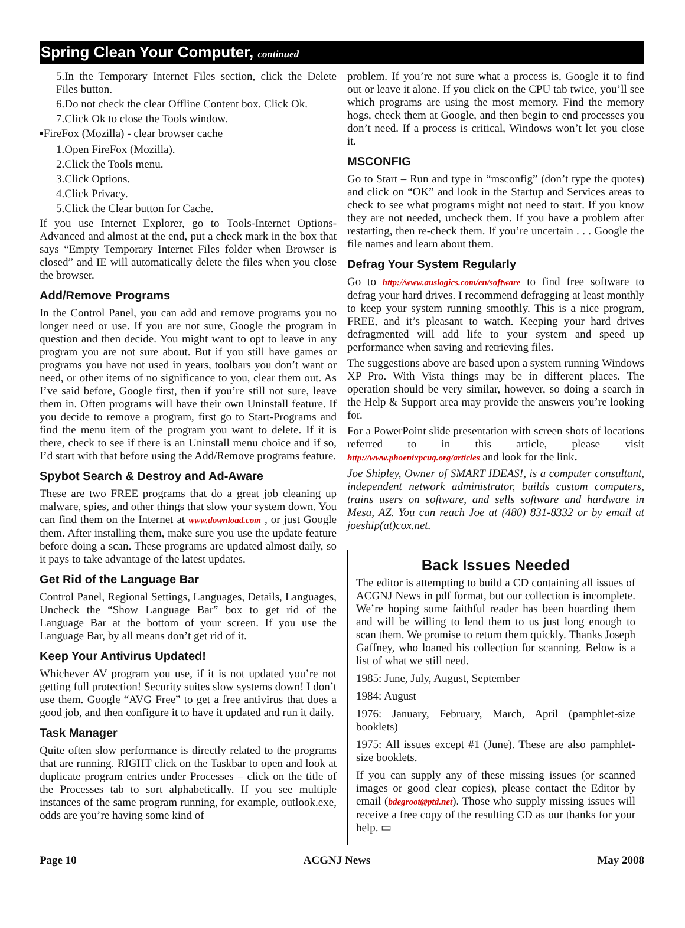Spring Clean Your Computer, continued
5.In the Temporary Internet Files section, click the Delete Files button.
6.Do not check the clear Offline Content box. Click Ok.
7.Click Ok to close the Tools window.
▪FireFox (Mozilla) - clear browser cache
1.Open FireFox (Mozilla).
2.Click the Tools menu.
3.Click Options.
4.Click Privacy.
5.Click the Clear button for Cache.
If you use Internet Explorer, go to Tools-Internet Options-Advanced and almost at the end, put a check mark in the box that says “Empty Temporary Internet Files folder when Browser is closed” and IE will automatically delete the files when you close the browser.
Add/Remove Programs
In the Control Panel, you can add and remove programs you no longer need or use. If you are not sure, Google the program in question and then decide. You might want to opt to leave in any program you are not sure about. But if you still have games or programs you have not used in years, toolbars you don’t want or need, or other items of no significance to you, clear them out. As I’ve said before, Google first, then if you’re still not sure, leave them in. Often programs will have their own Uninstall feature. If you decide to remove a program, first go to Start-Programs and find the menu item of the program you want to delete. If it is there, check to see if there is an Uninstall menu choice and if so, I’d start with that before using the Add/Remove programs feature.
Spybot Search & Destroy and Ad-Aware
These are two FREE programs that do a great job cleaning up malware, spies, and other things that slow your system down. You can find them on the Internet at www.download.com , or just Google them. After installing them, make sure you use the update feature before doing a scan. These programs are updated almost daily, so it pays to take advantage of the latest updates.
Get Rid of the Language Bar
Control Panel, Regional Settings, Languages, Details, Languages, Uncheck the “Show Language Bar” box to get rid of the Language Bar at the bottom of your screen. If you use the Language Bar, by all means don’t get rid of it.
Keep Your Antivirus Updated!
Whichever AV program you use, if it is not updated you’re not getting full protection! Security suites slow systems down! I don’t use them. Google “AVG Free” to get a free antivirus that does a good job, and then configure it to have it updated and run it daily.
Task Manager
Quite often slow performance is directly related to the programs that are running. RIGHT click on the Taskbar to open and look at duplicate program entries under Processes – click on the title of the Processes tab to sort alphabetically. If you see multiple instances of the same program running, for example, outlook.exe, odds are you’re having some kind of
problem. If you’re not sure what a process is, Google it to find out or leave it alone. If you click on the CPU tab twice, you’ll see which programs are using the most memory. Find the memory hogs, check them at Google, and then begin to end processes you don’t need. If a process is critical, Windows won’t let you close it.
MSCONFIG
Go to Start – Run and type in “msconfig” (don’t type the quotes) and click on “OK” and look in the Startup and Services areas to check to see what programs might not need to start. If you know they are not needed, uncheck them. If you have a problem after restarting, then re-check them. If you’re uncertain . . . Google the file names and learn about them.
Defrag Your System Regularly
Go to http://www.auslogics.com/en/software to find free software to defrag your hard drives. I recommend defragging at least monthly to keep your system running smoothly. This is a nice program, FREE, and it’s pleasant to watch. Keeping your hard drives defragmented will add life to your system and speed up performance when saving and retrieving files.
The suggestions above are based upon a system running Windows XP Pro. With Vista things may be in different places. The operation should be very similar, however, so doing a search in the Help & Support area may provide the answers you’re looking for.
For a PowerPoint slide presentation with screen shots of locations referred to in this article, please visit http://www.phoenixpcug.org/articles and look for the link.
Joe Shipley, Owner of SMART IDEAS!, is a computer consultant, independent network administrator, builds custom computers, trains users on software, and sells software and hardware in Mesa, AZ. You can reach Joe at (480) 831-8332 or by email at joeship(at)cox.net.
Back Issues Needed
The editor is attempting to build a CD containing all issues of ACGNJ News in pdf format, but our collection is incomplete. We’re hoping some faithful reader has been hoarding them and will be willing to lend them to us just long enough to scan them. We promise to return them quickly. Thanks Joseph Gaffney, who loaned his collection for scanning. Below is a list of what we still need.
1985: June, July, August, September
1984: August
1976: January, February, March, April (pamphlet-size booklets)
1975: All issues except #1 (June). These are also pamphlet-size booklets.
If you can supply any of these missing issues (or scanned images or good clear copies), please contact the Editor by email (bdegroot@ptd.net). Those who supply missing issues will receive a free copy of the resulting CD as our thanks for your help. ▭
Page 10 ACGNJ News May 2008